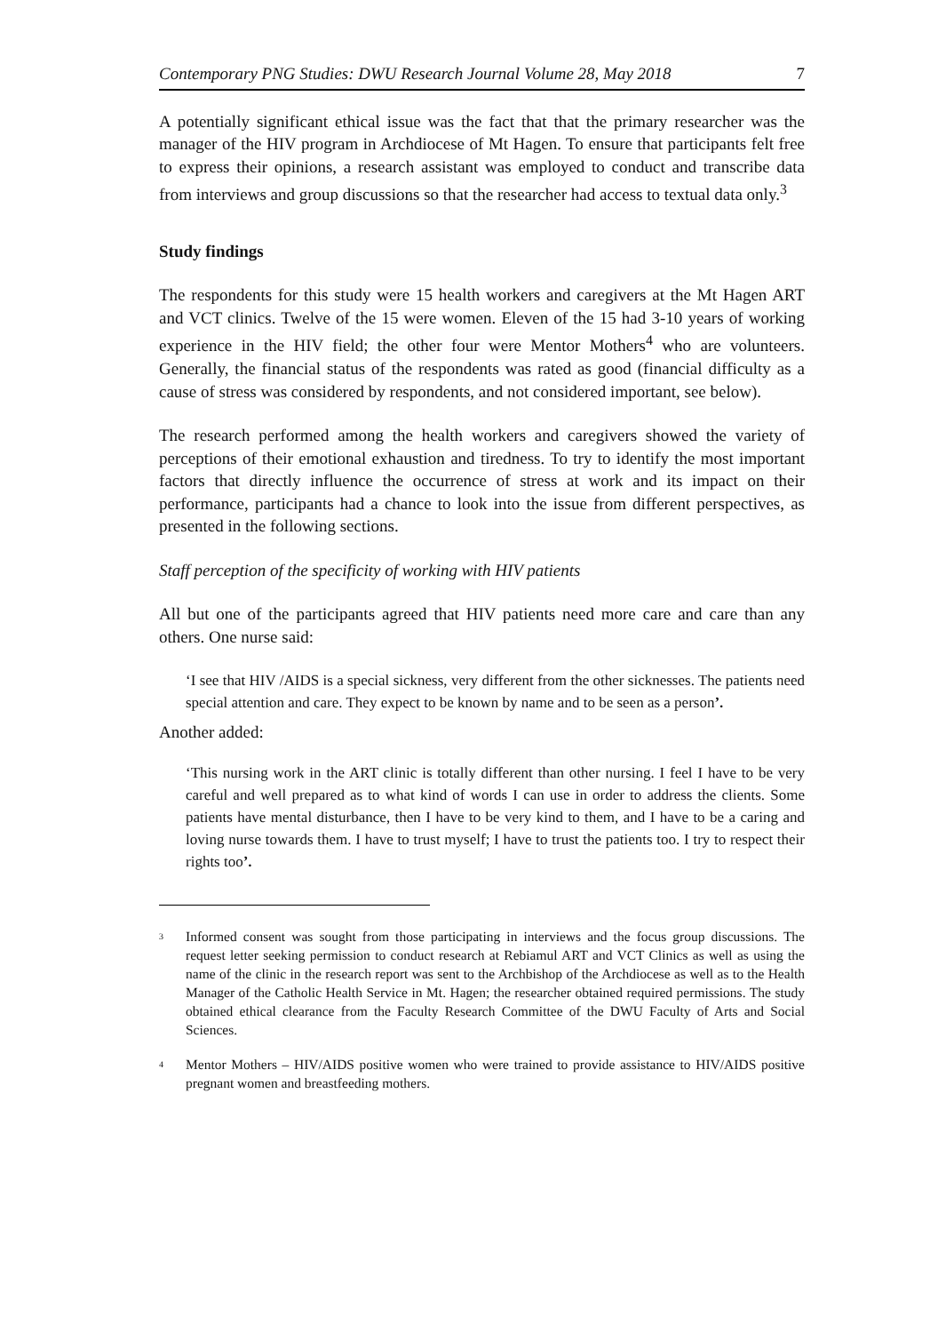Contemporary PNG Studies: DWU Research Journal Volume 28, May 2018 7
A potentially significant ethical issue was the fact that that the primary researcher was the manager of the HIV program in Archdiocese of Mt Hagen. To ensure that participants felt free to express their opinions, a research assistant was employed to conduct and transcribe data from interviews and group discussions so that the researcher had access to textual data only.<sup>3</sup>
Study findings
The respondents for this study were 15 health workers and caregivers at the Mt Hagen ART and VCT clinics. Twelve of the 15 were women. Eleven of the 15 had 3-10 years of working experience in the HIV field; the other four were Mentor Mothers<sup>4</sup> who are volunteers. Generally, the financial status of the respondents was rated as good (financial difficulty as a cause of stress was considered by respondents, and not considered important, see below).
The research performed among the health workers and caregivers showed the variety of perceptions of their emotional exhaustion and tiredness. To try to identify the most important factors that directly influence the occurrence of stress at work and its impact on their performance, participants had a chance to look into the issue from different perspectives, as presented in the following sections.
Staff perception of the specificity of working with HIV patients
All but one of the participants agreed that HIV patients need more care and care than any others. One nurse said:
‘I see that HIV /AIDS is a special sickness, very different from the other sicknesses. The patients need special attention and care. They expect to be known by name and to be seen as a person’.
Another added:
‘This nursing work in the ART clinic is totally different than other nursing. I feel I have to be very careful and well prepared as to what kind of words I can use in order to address the clients. Some patients have mental disturbance, then I have to be very kind to them, and I have to be a caring and loving nurse towards them. I have to trust myself; I have to trust the patients too. I try to respect their rights too’.
<sup>3</sup>
Informed consent was sought from those participating in interviews and the focus group discussions. The request letter seeking permission to conduct research at Rebiamul ART and VCT Clinics as well as using the name of the clinic in the research report was sent to the Archbishop of the Archdiocese as well as to the Health Manager of the Catholic Health Service in Mt. Hagen; the researcher obtained required permissions. The study obtained ethical clearance from the Faculty Research Committee of the DWU Faculty of Arts and Social Sciences.
<sup>4</sup>
Mentor Mothers – HIV/AIDS positive women who were trained to provide assistance to HIV/AIDS positive pregnant women and breastfeeding mothers.